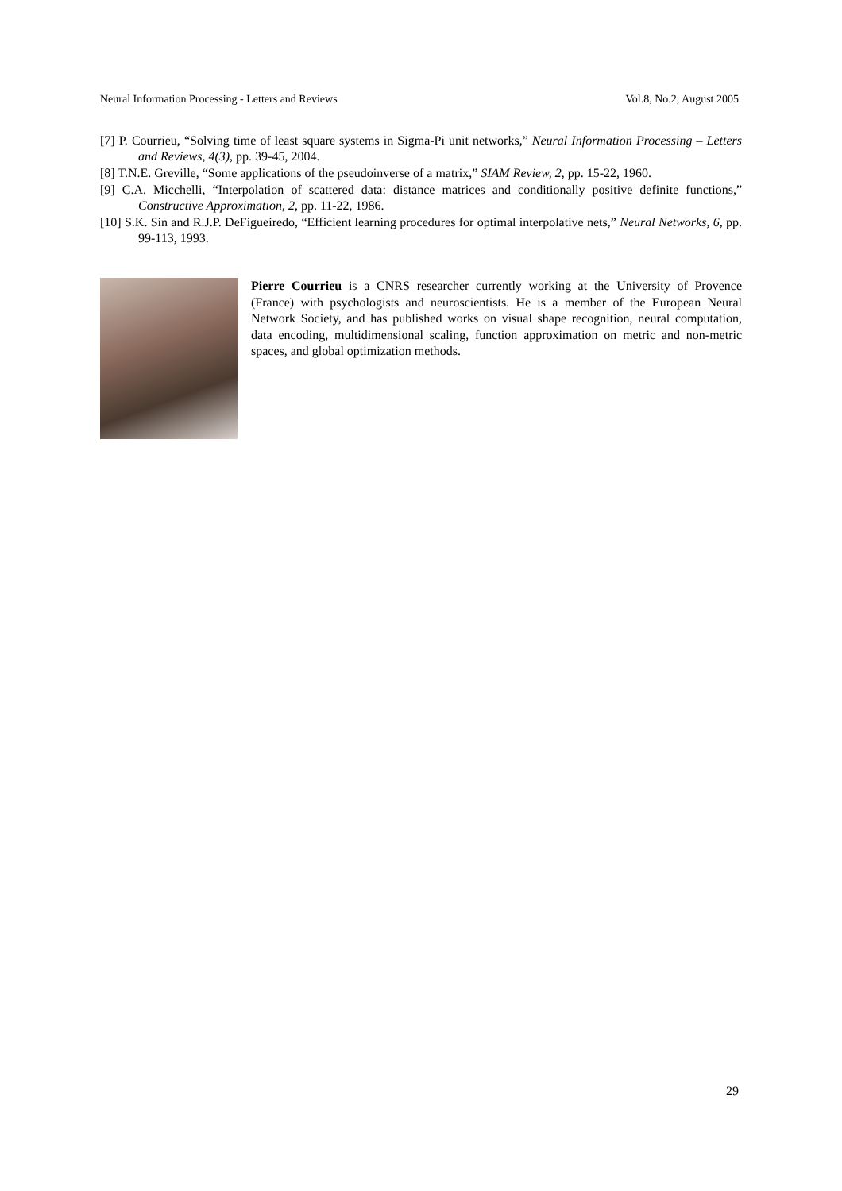Neural Information Processing - Letters and Reviews Vol.8, No.2, August 2005
[7] P. Courrieu, “Solving time of least square systems in Sigma-Pi unit networks,” Neural Information Processing – Letters and Reviews, 4(3), pp. 39-45, 2004.
[8] T.N.E. Greville, “Some applications of the pseudoinverse of a matrix,” SIAM Review, 2, pp. 15-22, 1960.
[9] C.A. Micchelli, “Interpolation of scattered data: distance matrices and conditionally positive definite functions,” Constructive Approximation, 2, pp. 11-22, 1986.
[10] S.K. Sin and R.J.P. DeFigueiredo, “Efficient learning procedures for optimal interpolative nets,” Neural Networks, 6, pp. 99-113, 1993.
Pierre Courrieu is a CNRS researcher currently working at the University of Provence (France) with psychologists and neuroscientists. He is a member of the European Neural Network Society, and has published works on visual shape recognition, neural computation, data encoding, multidimensional scaling, function approximation on metric and non-metric spaces, and global optimization methods.
29